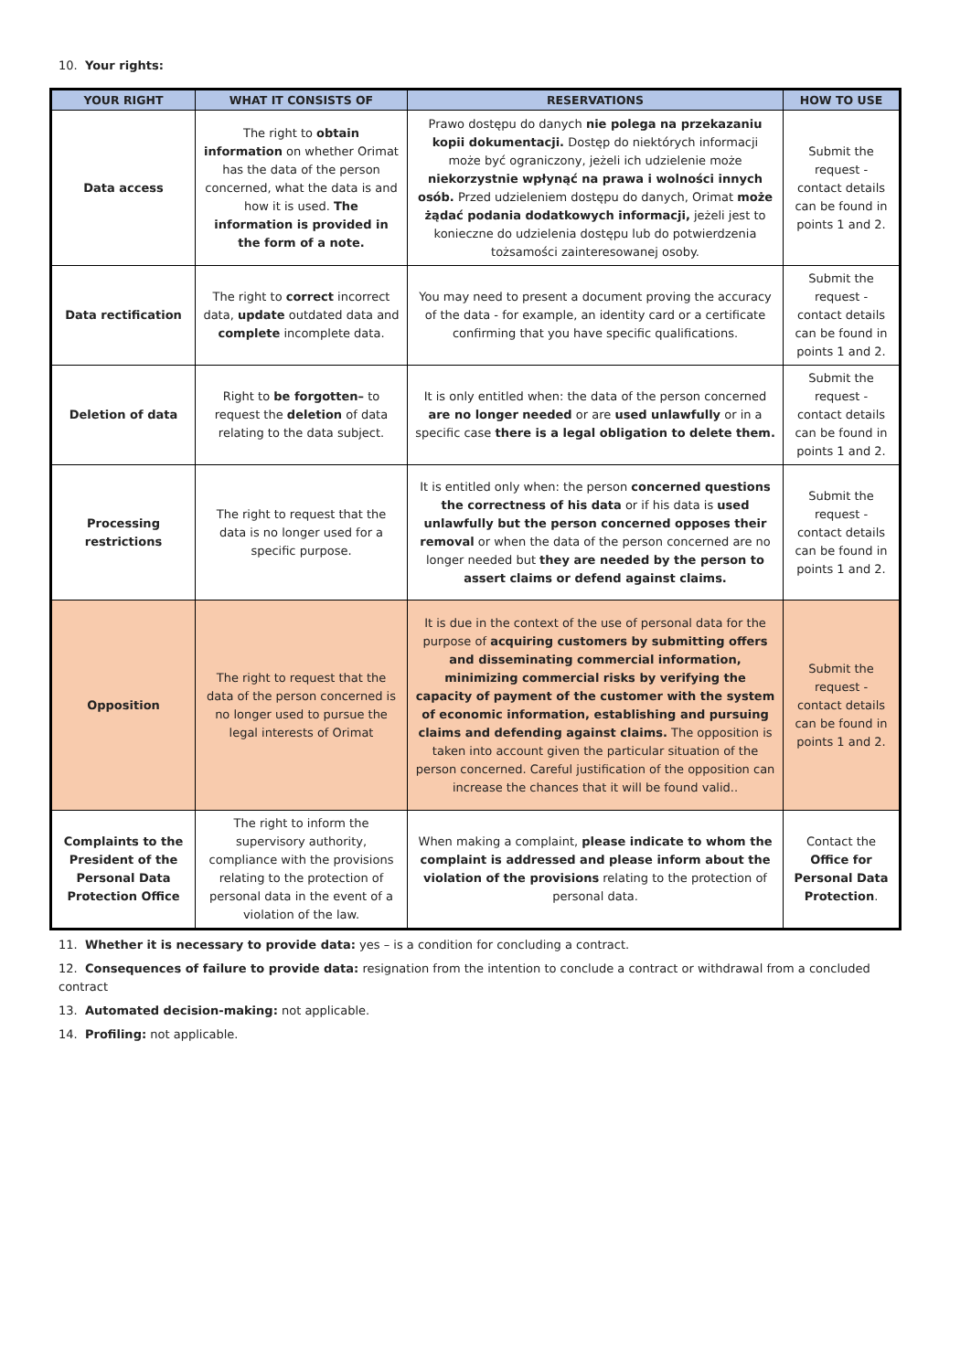10. Your rights:
| YOUR RIGHT | WHAT IT CONSISTS OF | RESERVATIONS | HOW TO USE |
| --- | --- | --- | --- |
| Data access | The right to obtain information on whether Orimat has the data of the person concerned, what the data is and how it is used. The information is provided in the form of a note. | Prawo dostępu do danych nie polega na przekazaniu kopii dokumentacji. Dostęp do niektórych informacji może być ograniczony, jeżeli ich udzielenie może niekorzystnie wpłynąć na prawa i wolności innych osób. Przed udzieleniem dostępu do danych, Orimat może żądać podania dodatkowych informacji, jeżeli jest to konieczne do udzielenia dostępu lub do potwierdzenia tożsamości zainteresowanej osoby. | Submit the request - contact details can be found in points 1 and 2. |
| Data rectification | The right to correct incorrect data, update outdated data and complete incomplete data. | You may need to present a document proving the accuracy of the data - for example, an identity card or a certificate confirming that you have specific qualifications. | Submit the request - contact details can be found in points 1 and 2. |
| Deletion of data | Right to be forgotten– to request the deletion of data relating to the data subject. | It is only entitled when: the data of the person concerned are no longer needed or are used unlawfully or in a specific case there is a legal obligation to delete them. | Submit the request - contact details can be found in points 1 and 2. |
| Processing restrictions | The right to request that the data is no longer used for a specific purpose. | It is entitled only when: the person concerned questions the correctness of his data or if his data is used unlawfully but the person concerned opposes their removal or when the data of the person concerned are no longer needed but they are needed by the person to assert claims or defend against claims. | Submit the request - contact details can be found in points 1 and 2. |
| Opposition | The right to request that the data of the person concerned is no longer used to pursue the legal interests of Orimat | It is due in the context of the use of personal data for the purpose of acquiring customers by submitting offers and disseminating commercial information, minimizing commercial risks by verifying the capacity of payment of the customer with the system of economic information, establishing and pursuing claims and defending against claims. The opposition is taken into account given the particular situation of the person concerned. Careful justification of the opposition can increase the chances that it will be found valid.. | Submit the request - contact details can be found in points 1 and 2. |
| Complaints to the President of the Personal Data Protection Office | The right to inform the supervisory authority, compliance with the provisions relating to the protection of personal data in the event of a violation of the law. | When making a complaint, please indicate to whom the complaint is addressed and please inform about the violation of the provisions relating to the protection of personal data. | Contact the Office for Personal Data Protection . |
11. Whether it is necessary to provide data: yes – is a condition for concluding a contract.
12. Consequences of failure to provide data: resignation from the intention to conclude a contract or withdrawal from a concluded contract
13. Automated decision-making: not applicable.
14. Profiling: not applicable.